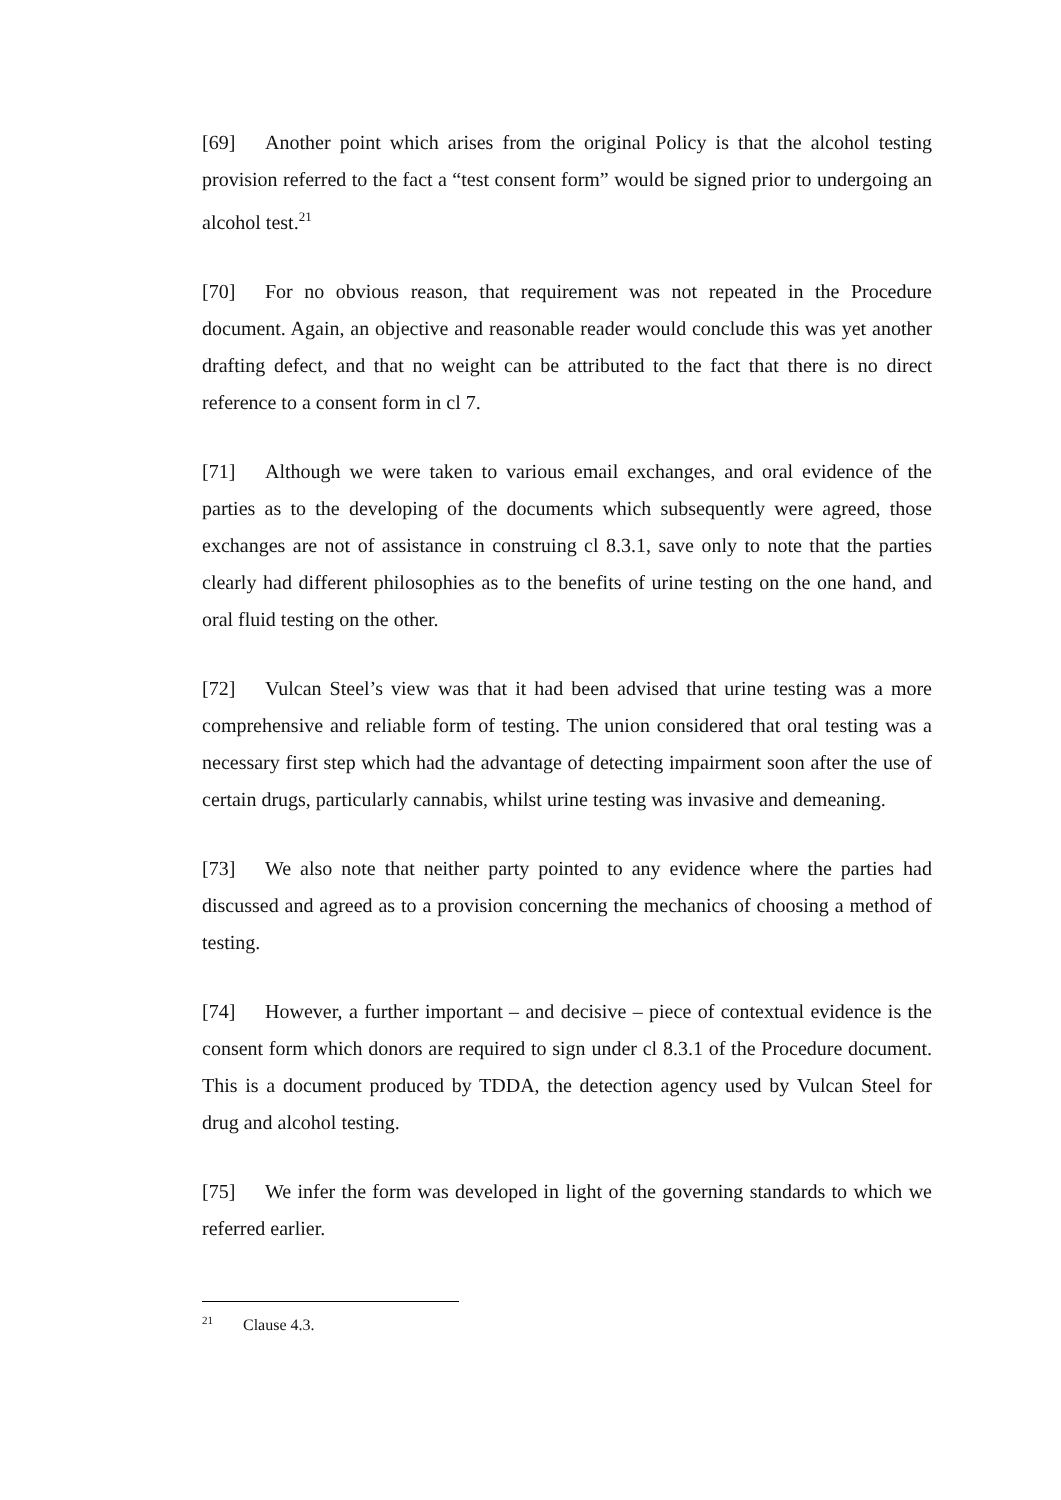[69] Another point which arises from the original Policy is that the alcohol testing provision referred to the fact a “test consent form” would be signed prior to undergoing an alcohol test.<sup>21</sup>
[70] For no obvious reason, that requirement was not repeated in the Procedure document. Again, an objective and reasonable reader would conclude this was yet another drafting defect, and that no weight can be attributed to the fact that there is no direct reference to a consent form in cl 7.
[71] Although we were taken to various email exchanges, and oral evidence of the parties as to the developing of the documents which subsequently were agreed, those exchanges are not of assistance in construing cl 8.3.1, save only to note that the parties clearly had different philosophies as to the benefits of urine testing on the one hand, and oral fluid testing on the other.
[72] Vulcan Steel’s view was that it had been advised that urine testing was a more comprehensive and reliable form of testing. The union considered that oral testing was a necessary first step which had the advantage of detecting impairment soon after the use of certain drugs, particularly cannabis, whilst urine testing was invasive and demeaning.
[73] We also note that neither party pointed to any evidence where the parties had discussed and agreed as to a provision concerning the mechanics of choosing a method of testing.
[74] However, a further important – and decisive – piece of contextual evidence is the consent form which donors are required to sign under cl 8.3.1 of the Procedure document. This is a document produced by TDDA, the detection agency used by Vulcan Steel for drug and alcohol testing.
[75] We infer the form was developed in light of the governing standards to which we referred earlier.
<sup>21</sup> Clause 4.3.